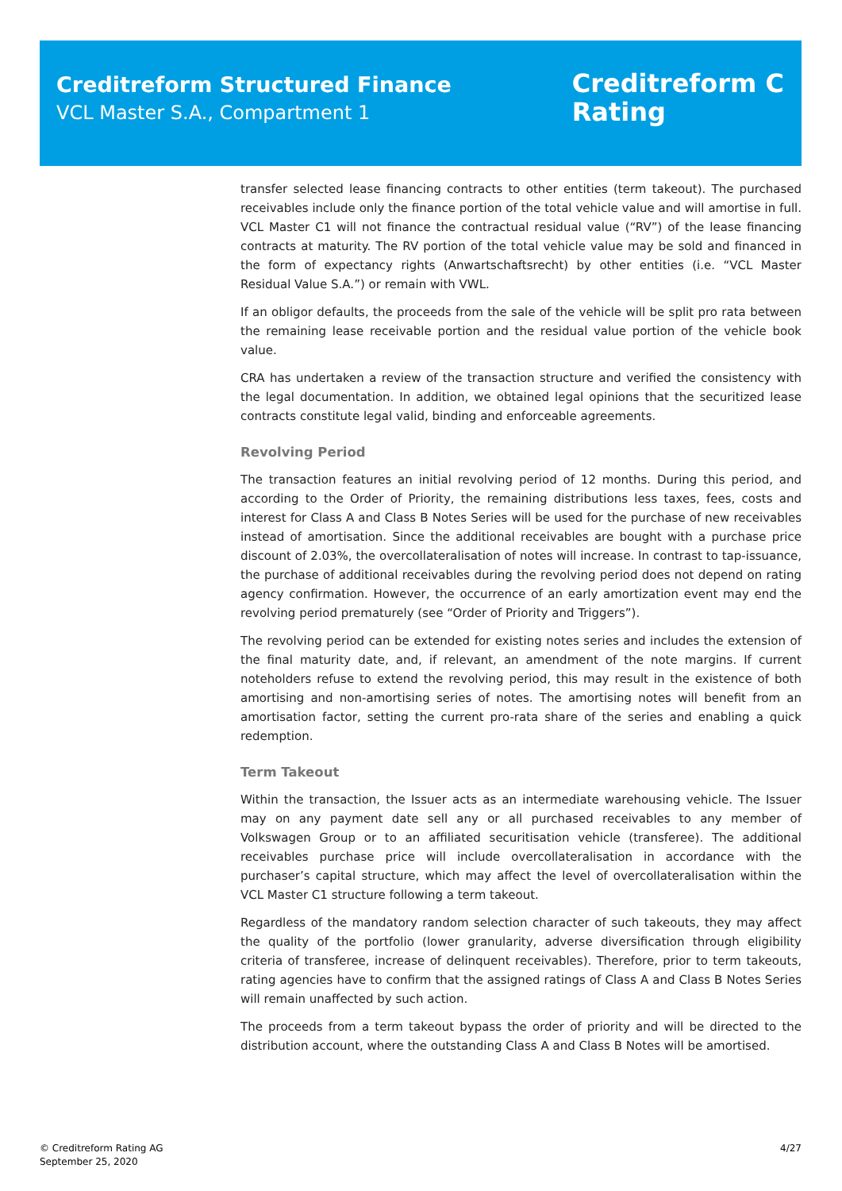Creditreform Structured Finance
VCL Master S.A., Compartment 1
Creditreform C
Rating
transfer selected lease financing contracts to other entities (term takeout). The purchased receivables include only the finance portion of the total vehicle value and will amortise in full. VCL Master C1 will not finance the contractual residual value (“RV”) of the lease financing contracts at maturity. The RV portion of the total vehicle value may be sold and financed in the form of expectancy rights (Anwartschaftsrecht) by other entities (i.e. “VCL Master Residual Value S.A.”) or remain with VWL.
If an obligor defaults, the proceeds from the sale of the vehicle will be split pro rata between the remaining lease receivable portion and the residual value portion of the vehicle book value.
CRA has undertaken a review of the transaction structure and verified the consistency with the legal documentation. In addition, we obtained legal opinions that the securitized lease contracts constitute legal valid, binding and enforceable agreements.
Revolving Period
The transaction features an initial revolving period of 12 months. During this period, and according to the Order of Priority, the remaining distributions less taxes, fees, costs and interest for Class A and Class B Notes Series will be used for the purchase of new receivables instead of amortisation. Since the additional receivables are bought with a purchase price discount of 2.03%, the overcollateralisation of notes will increase. In contrast to tap-issuance, the purchase of additional receivables during the revolving period does not depend on rating agency confirmation. However, the occurrence of an early amortization event may end the revolving period prematurely (see “Order of Priority and Triggers”).
The revolving period can be extended for existing notes series and includes the extension of the final maturity date, and, if relevant, an amendment of the note margins. If current noteholders refuse to extend the revolving period, this may result in the existence of both amortising and non-amortising series of notes. The amortising notes will benefit from an amortisation factor, setting the current pro-rata share of the series and enabling a quick redemption.
Term Takeout
Within the transaction, the Issuer acts as an intermediate warehousing vehicle. The Issuer may on any payment date sell any or all purchased receivables to any member of Volkswagen Group or to an affiliated securitisation vehicle (transferee). The additional receivables purchase price will include overcollateralisation in accordance with the purchaser’s capital structure, which may affect the level of overcollateralisation within the VCL Master C1 structure following a term takeout.
Regardless of the mandatory random selection character of such takeouts, they may affect the quality of the portfolio (lower granularity, adverse diversification through eligibility criteria of transferee, increase of delinquent receivables). Therefore, prior to term takeouts, rating agencies have to confirm that the assigned ratings of Class A and Class B Notes Series will remain unaffected by such action.
The proceeds from a term takeout bypass the order of priority and will be directed to the distribution account, where the outstanding Class A and Class B Notes will be amortised.
© Creditreform Rating AG
September 25, 2020
4/27